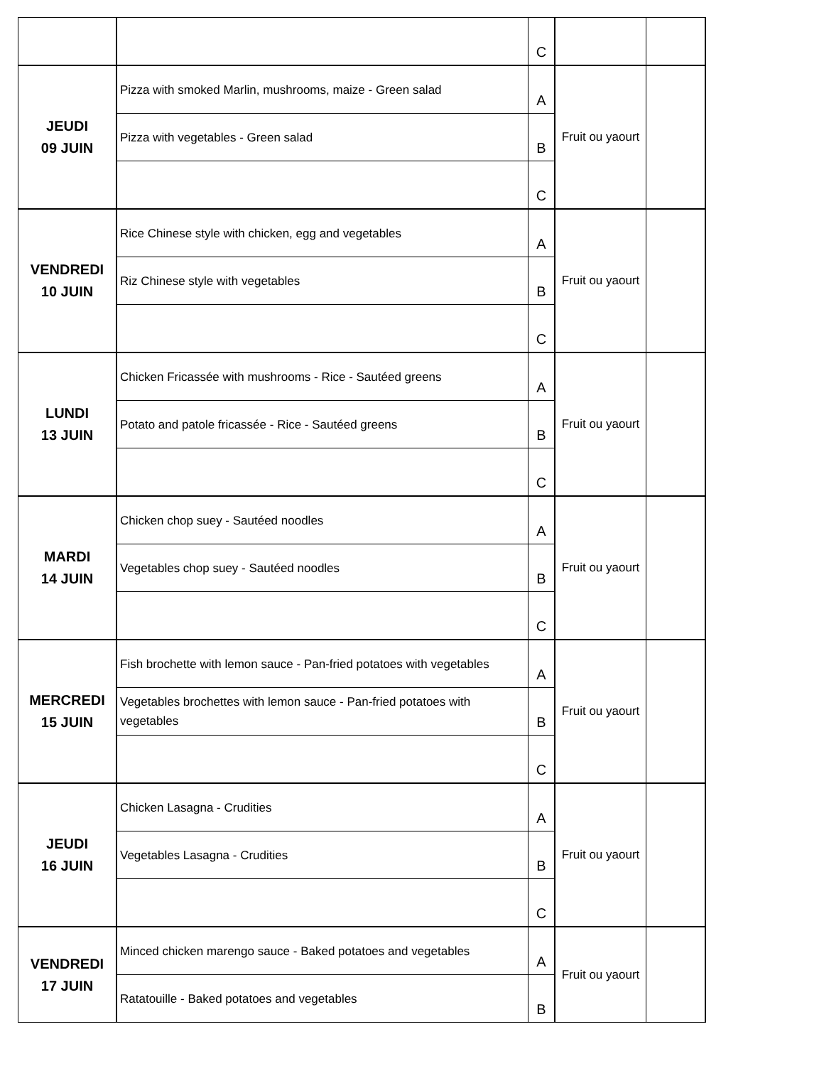| | | C | | |
| JEUDI 09 JUIN | Pizza with smoked Marlin, mushrooms, maize - Green salad | A | Fruit ou yaourt | |
| | Pizza with vegetables - Green salad | B | | |
| | | C | | |
| VENDREDI 10 JUIN | Rice Chinese style with chicken, egg and vegetables | A | Fruit ou yaourt | |
| | Riz Chinese style with vegetables | B | | |
| | | C | | |
| LUNDI 13 JUIN | Chicken Fricassée with mushrooms - Rice - Sautéed greens | A | Fruit ou yaourt | |
| | Potato and patole fricassée - Rice - Sautéed greens | B | | |
| | | C | | |
| MARDI 14 JUIN | Chicken chop suey - Sautéed noodles | A | Fruit ou yaourt | |
| | Vegetables chop suey - Sautéed noodles | B | | |
| | | C | | |
| MERCREDI 15 JUIN | Fish brochette with lemon sauce - Pan-fried potatoes with vegetables | A | Fruit ou yaourt | |
| | Vegetables brochettes with lemon sauce - Pan-fried potatoes with vegetables | B | | |
| | | C | | |
| JEUDI 16 JUIN | Chicken Lasagna - Crudities | A | Fruit ou yaourt | |
| | Vegetables Lasagna - Crudities | B | | |
| | | C | | |
| VENDREDI 17 JUIN | Minced chicken marengo sauce - Baked potatoes and vegetables | A | Fruit ou yaourt | |
| | Ratatouille - Baked potatoes and vegetables | B | | |